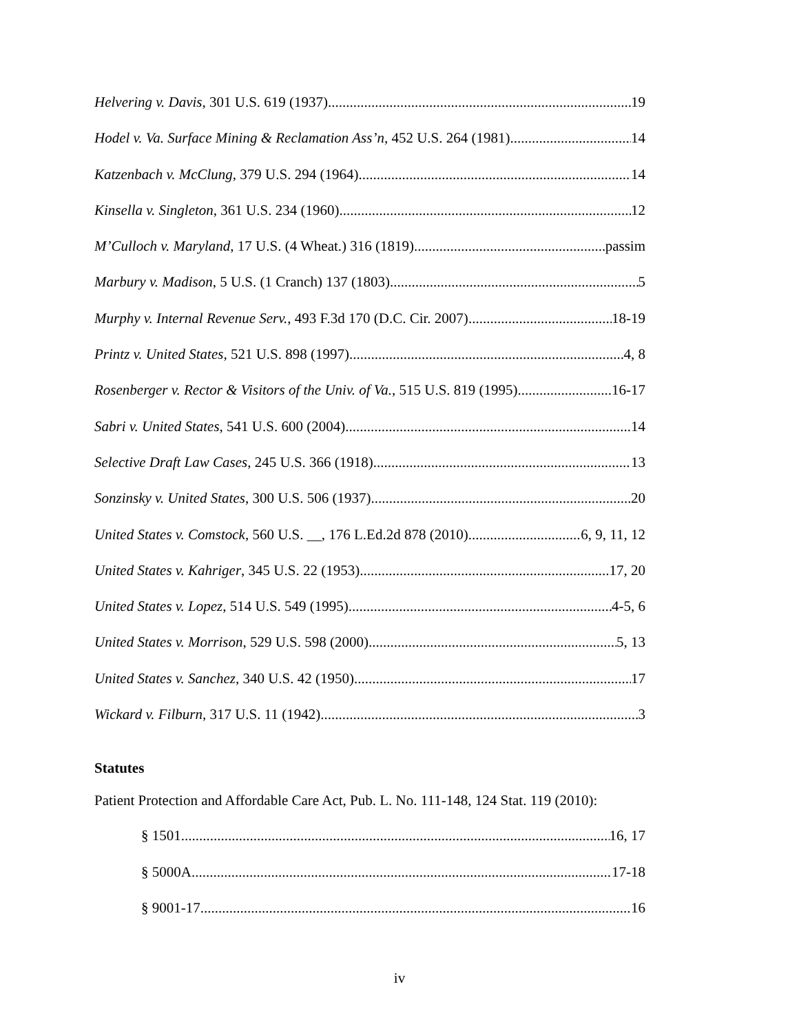Helvering v. Davis, 301 U.S. 619 (1937) 19
Hodel v. Va. Surface Mining & Reclamation Ass’n, 452 U.S. 264 (1981) 14
Katzenbach v. McClung, 379 U.S. 294 (1964) 14
Kinsella v. Singleton, 361 U.S. 234 (1960) 12
M’Culloch v. Maryland, 17 U.S. (4 Wheat.) 316 (1819) passim
Marbury v. Madison, 5 U.S. (1 Cranch) 137 (1803) 5
Murphy v. Internal Revenue Serv., 493 F.3d 170 (D.C. Cir. 2007) 18-19
Printz v. United States, 521 U.S. 898 (1997) 4, 8
Rosenberger v. Rector & Visitors of the Univ. of Va., 515 U.S. 819 (1995) 16-17
Sabri v. United States, 541 U.S. 600 (2004) 14
Selective Draft Law Cases, 245 U.S. 366 (1918) 13
Sonzinsky v. United States, 300 U.S. 506 (1937) 20
United States v. Comstock, 560 U.S. __, 176 L.Ed.2d 878 (2010) 6, 9, 11, 12
United States v. Kahriger, 345 U.S. 22 (1953) 17, 20
United States v. Lopez, 514 U.S. 549 (1995) 4-5, 6
United States v. Morrison, 529 U.S. 598 (2000) 5, 13
United States v. Sanchez, 340 U.S. 42 (1950) 17
Wickard v. Filburn, 317 U.S. 11 (1942) 3
Statutes
Patient Protection and Affordable Care Act, Pub. L. No. 111-148, 124 Stat. 119 (2010):
§ 1501 16, 17
§ 5000A 17-18
§ 9001-17 16
iv